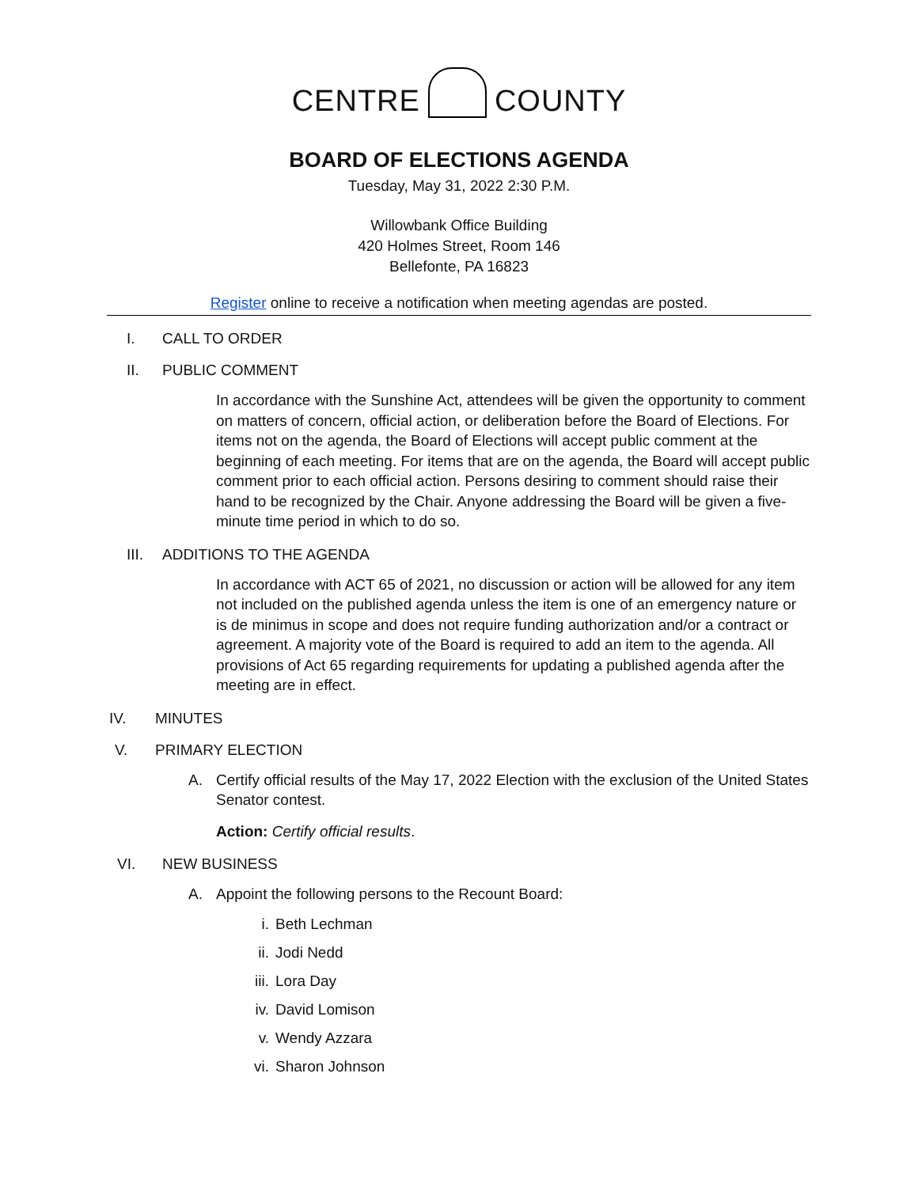CENTRE COUNTY
BOARD OF ELECTIONS AGENDA
Tuesday, May 31, 2022 2:30 P.M.
Willowbank Office Building
420 Holmes Street, Room 146
Bellefonte, PA 16823
Register online to receive a notification when meeting agendas are posted.
I. CALL TO ORDER
II. PUBLIC COMMENT
In accordance with the Sunshine Act, attendees will be given the opportunity to comment on matters of concern, official action, or deliberation before the Board of Elections. For items not on the agenda, the Board of Elections will accept public comment at the beginning of each meeting. For items that are on the agenda, the Board will accept public comment prior to each official action. Persons desiring to comment should raise their hand to be recognized by the Chair. Anyone addressing the Board will be given a five-minute time period in which to do so.
III. ADDITIONS TO THE AGENDA
In accordance with ACT 65 of 2021, no discussion or action will be allowed for any item not included on the published agenda unless the item is one of an emergency nature or is de minimus in scope and does not require funding authorization and/or a contract or agreement. A majority vote of the Board is required to add an item to the agenda. All provisions of Act 65 regarding requirements for updating a published agenda after the meeting are in effect.
IV. MINUTES
V. PRIMARY ELECTION
A. Certify official results of the May 17, 2022 Election with the exclusion of the United States Senator contest.
Action: Certify official results.
VI. NEW BUSINESS
A. Appoint the following persons to the Recount Board:
i. Beth Lechman
ii. Jodi Nedd
iii. Lora Day
iv. David Lomison
v. Wendy Azzara
vi. Sharon Johnson